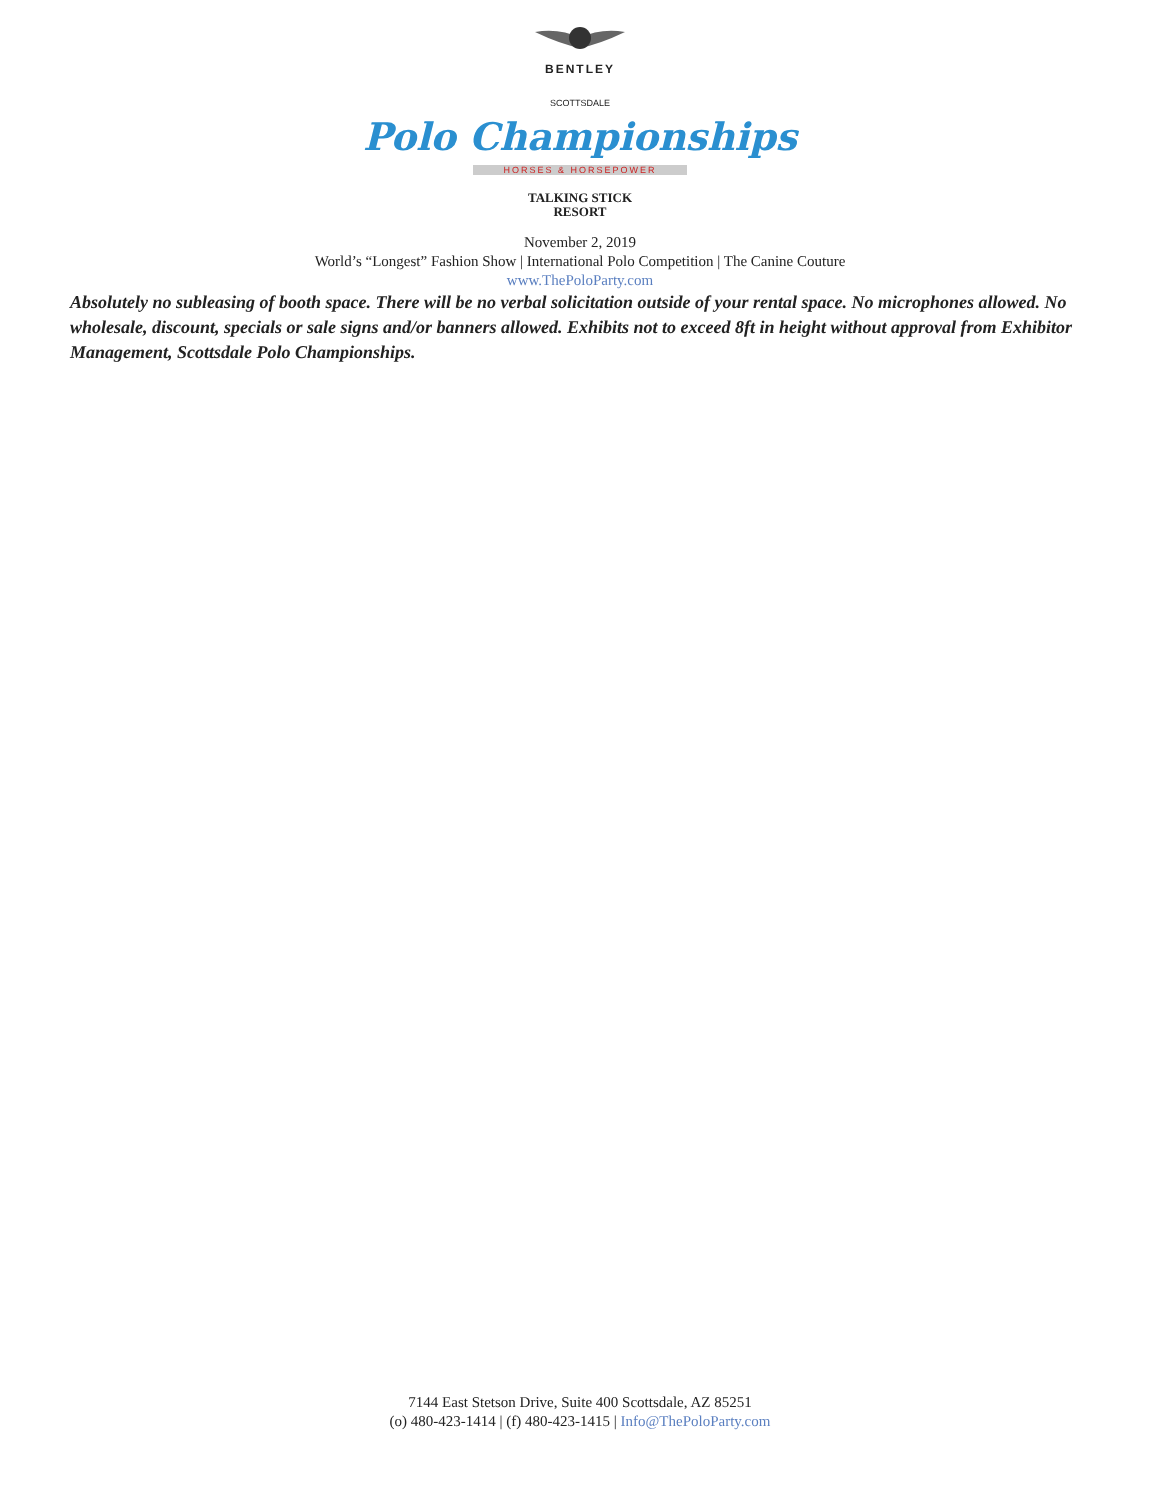BENTLEY
SCOTTSDALE
Polo Championships
HORSES & HORSEPOWER
TALKING STICK
RESORT
November 2, 2019
World’s “Longest” Fashion Show | International Polo Competition | The Canine Couture
www.ThePoloParty.com
Absolutely no subleasing of booth space. There will be no verbal solicitation outside of your rental space. No microphones allowed. No wholesale, discount, specials or sale signs and/or banners allowed. Exhibits not to exceed 8ft in height without approval from Exhibitor Management, Scottsdale Polo Championships.
7144 East Stetson Drive, Suite 400 Scottsdale, AZ 85251
(o) 480-423-1414 | (f) 480-423-1415 | Info@ThePoloParty.com